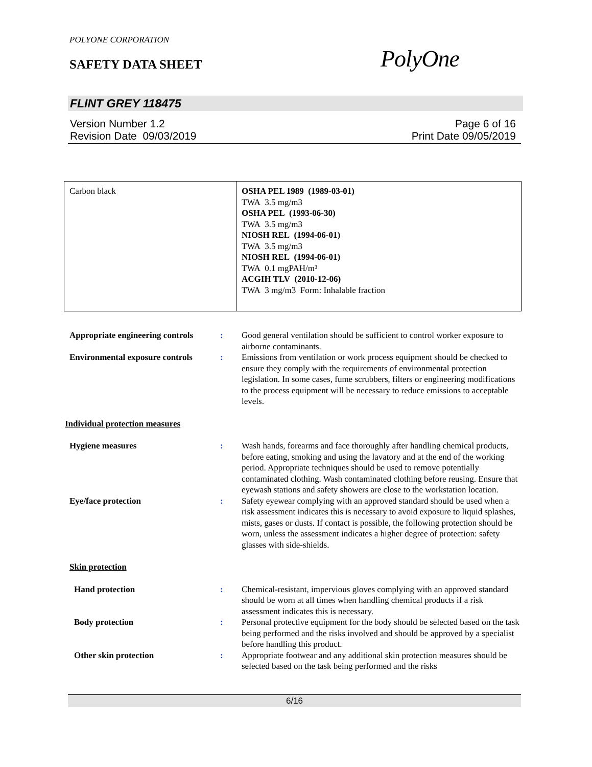POLYONE CORPORATION
SAFETY DATA SHEET PolyOne
FLINT GREY 118475
Version Number 1.2
Revision Date 09/03/2019
Page 6 of 16
Print Date 09/05/2019
| Carbon black | OSHA PEL 1989 (1989-03-01) TWA 3.5 mg/m3 OSHA PEL (1993-06-30) TWA 3.5 mg/m3 NIOSH REL (1994-06-01) TWA 3.5 mg/m3 NIOSH REL (1994-06-01) TWA 0.1 mgPAH/m³ ACGIH TLV (2010-12-06) TWA 3 mg/m3 Form: Inhalable fraction |
Appropriate engineering controls
: Good general ventilation should be sufficient to control worker exposure to airborne contaminants.
Environmental exposure controls
: Emissions from ventilation or work process equipment should be checked to ensure they comply with the requirements of environmental protection legislation. In some cases, fume scrubbers, filters or engineering modifications to the process equipment will be necessary to reduce emissions to acceptable levels.
Individual protection measures
Hygiene measures : Wash hands, forearms and face thoroughly after handling chemical products, before eating, smoking and using the lavatory and at the end of the working period. Appropriate techniques should be used to remove potentially contaminated clothing. Wash contaminated clothing before reusing. Ensure that eyewash stations and safety showers are close to the workstation location.
Eye/face protection : Safety eyewear complying with an approved standard should be used when a risk assessment indicates this is necessary to avoid exposure to liquid splashes, mists, gases or dusts. If contact is possible, the following protection should be worn, unless the assessment indicates a higher degree of protection: safety glasses with side-shields.
Skin protection
Hand protection : Chemical-resistant, impervious gloves complying with an approved standard should be worn at all times when handling chemical products if a risk assessment indicates this is necessary.
Body protection : Personal protective equipment for the body should be selected based on the task being performed and the risks involved and should be approved by a specialist before handling this product.
Other skin protection : Appropriate footwear and any additional skin protection measures should be selected based on the task being performed and the risks
6/16